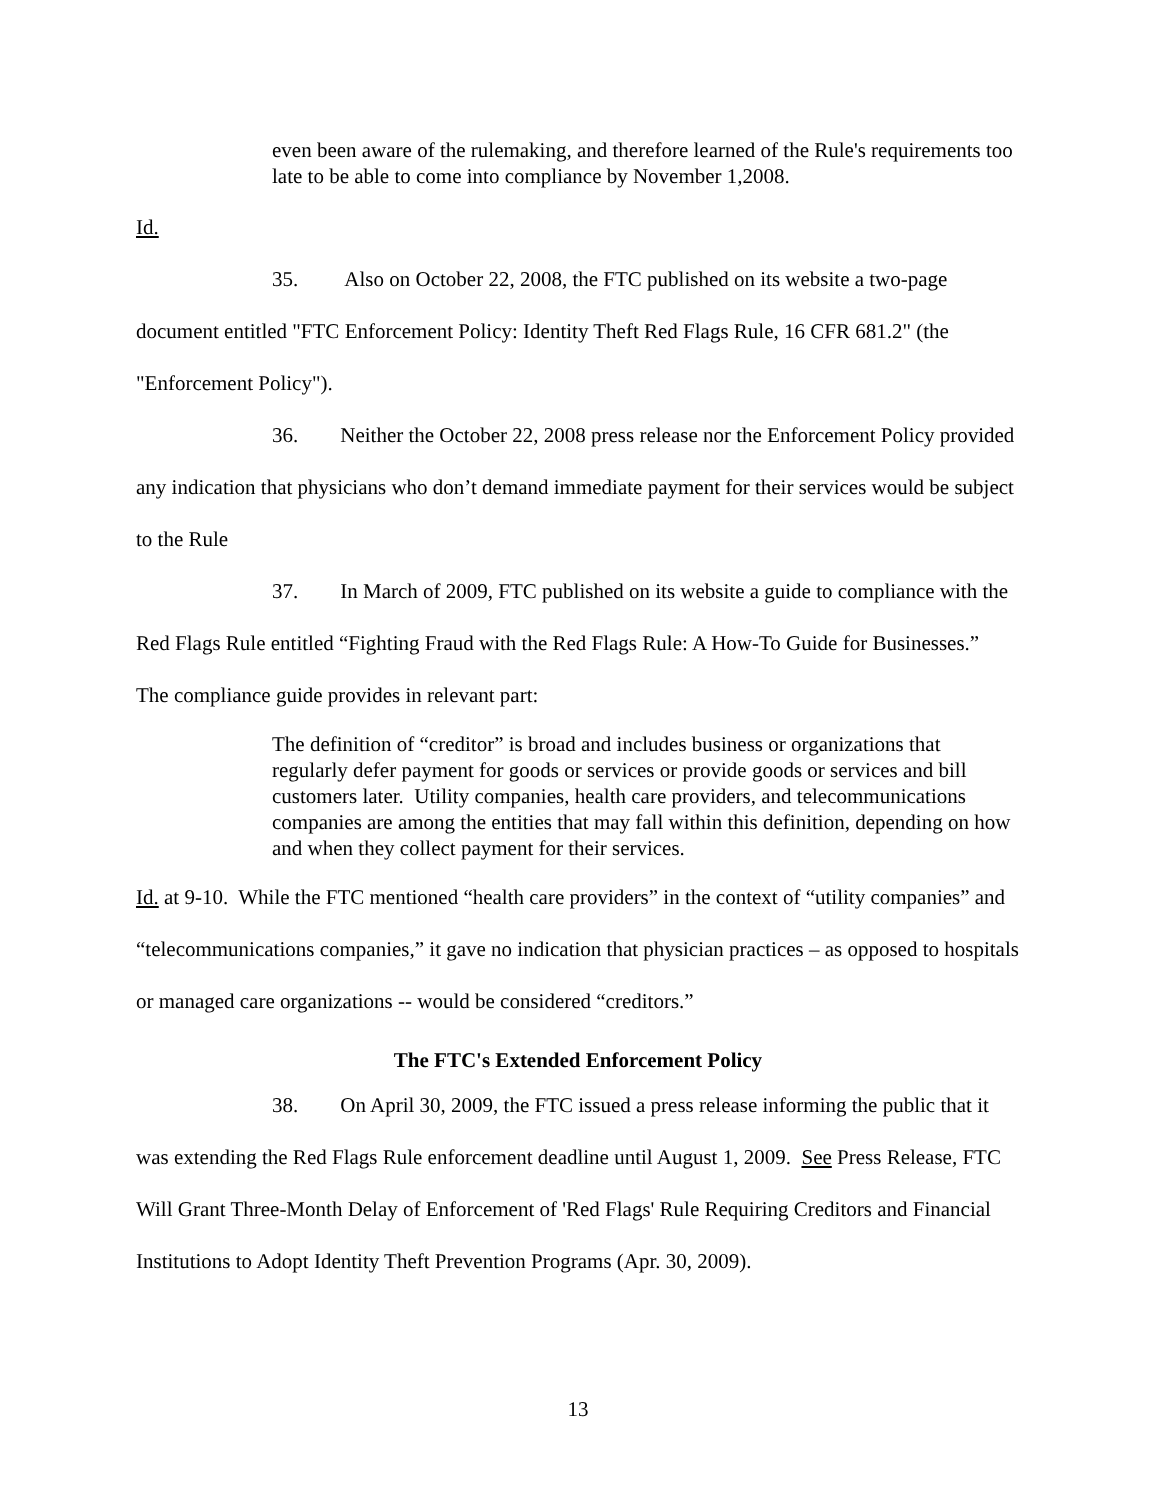even been aware of the rulemaking, and therefore learned of the Rule's requirements too late to be able to come into compliance by November 1,2008.
Id.
35. Also on October 22, 2008, the FTC published on its website a two-page document entitled "FTC Enforcement Policy: Identity Theft Red Flags Rule, 16 CFR 681.2" (the "Enforcement Policy").
36. Neither the October 22, 2008 press release nor the Enforcement Policy provided any indication that physicians who don’t demand immediate payment for their services would be subject to the Rule
37. In March of 2009, FTC published on its website a guide to compliance with the Red Flags Rule entitled “Fighting Fraud with the Red Flags Rule: A How-To Guide for Businesses.” The compliance guide provides in relevant part:
The definition of “creditor” is broad and includes business or organizations that regularly defer payment for goods or services or provide goods or services and bill customers later. Utility companies, health care providers, and telecommunications companies are among the entities that may fall within this definition, depending on how and when they collect payment for their services.
Id. at 9-10. While the FTC mentioned “health care providers” in the context of “utility companies” and “telecommunications companies,” it gave no indication that physician practices – as opposed to hospitals or managed care organizations -- would be considered “creditors.”
The FTC's Extended Enforcement Policy
38. On April 30, 2009, the FTC issued a press release informing the public that it was extending the Red Flags Rule enforcement deadline until August 1, 2009. See Press Release, FTC Will Grant Three-Month Delay of Enforcement of 'Red Flags' Rule Requiring Creditors and Financial Institutions to Adopt Identity Theft Prevention Programs (Apr. 30, 2009).
13